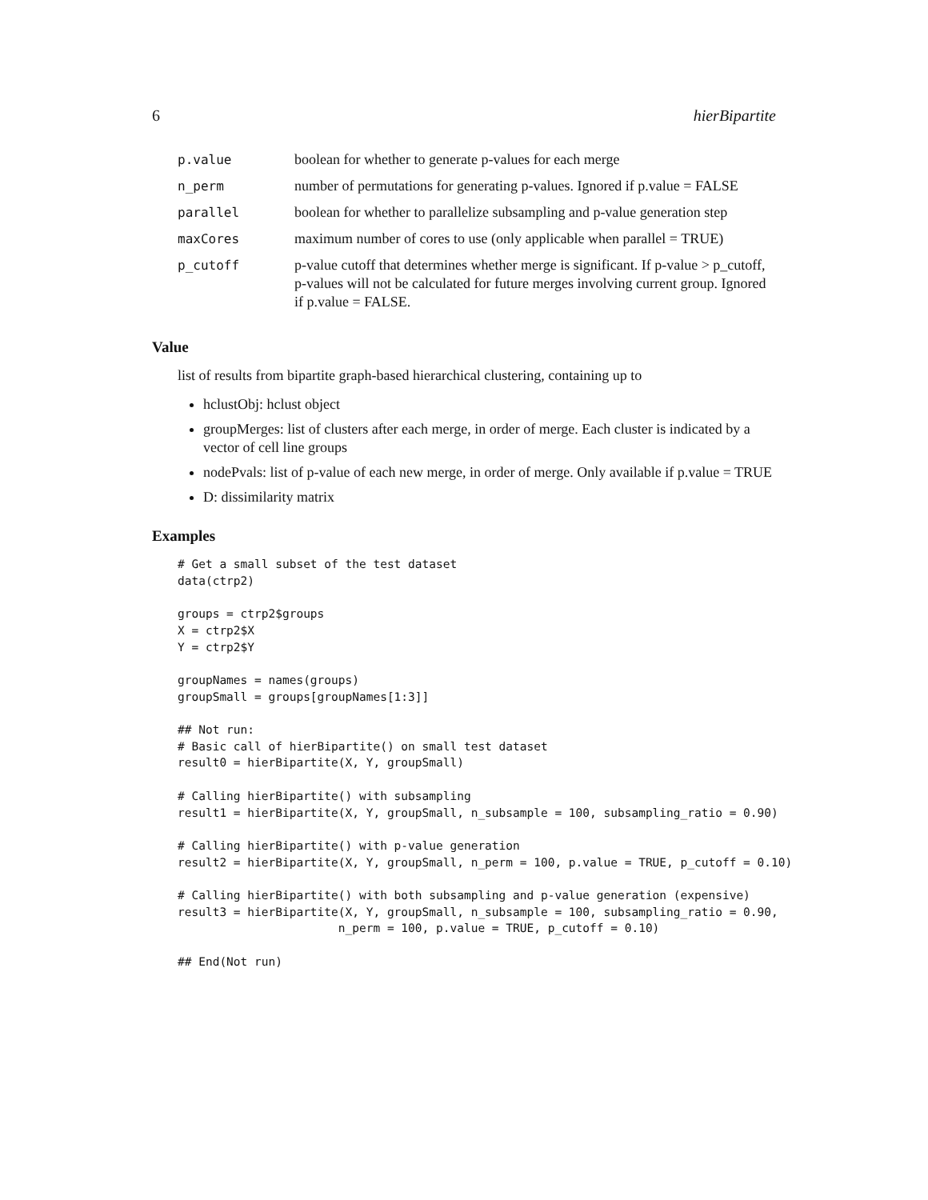6 hierBipartite
| p.value | boolean for whether to generate p-values for each merge |
| n_perm | number of permutations for generating p-values. Ignored if p.value = FALSE |
| parallel | boolean for whether to parallelize subsampling and p-value generation step |
| maxCores | maximum number of cores to use (only applicable when parallel = TRUE) |
| p_cutoff | p-value cutoff that determines whether merge is significant. If p-value > p_cutoff, p-values will not be calculated for future merges involving current group. Ignored if p.value = FALSE. |
Value
list of results from bipartite graph-based hierarchical clustering, containing up to
hclustObj: hclust object
groupMerges: list of clusters after each merge, in order of merge. Each cluster is indicated by a vector of cell line groups
nodePvals: list of p-value of each new merge, in order of merge. Only available if p.value = TRUE
D: dissimilarity matrix
Examples
# Get a small subset of the test dataset
data(ctrp2)

groups = ctrp2$groups
X = ctrp2$X
Y = ctrp2$Y

groupNames = names(groups)
groupSmall = groups[groupNames[1:3]]

## Not run:
# Basic call of hierBipartite() on small test dataset
result0 = hierBipartite(X, Y, groupSmall)

# Calling hierBipartite() with subsampling
result1 = hierBipartite(X, Y, groupSmall, n_subsample = 100, subsampling_ratio = 0.90)

# Calling hierBipartite() with p-value generation
result2 = hierBipartite(X, Y, groupSmall, n_perm = 100, p.value = TRUE, p_cutoff = 0.10)

# Calling hierBipartite() with both subsampling and p-value generation (expensive)
result3 = hierBipartite(X, Y, groupSmall, n_subsample = 100, subsampling_ratio = 0.90,
                       n_perm = 100, p.value = TRUE, p_cutoff = 0.10)

## End(Not run)